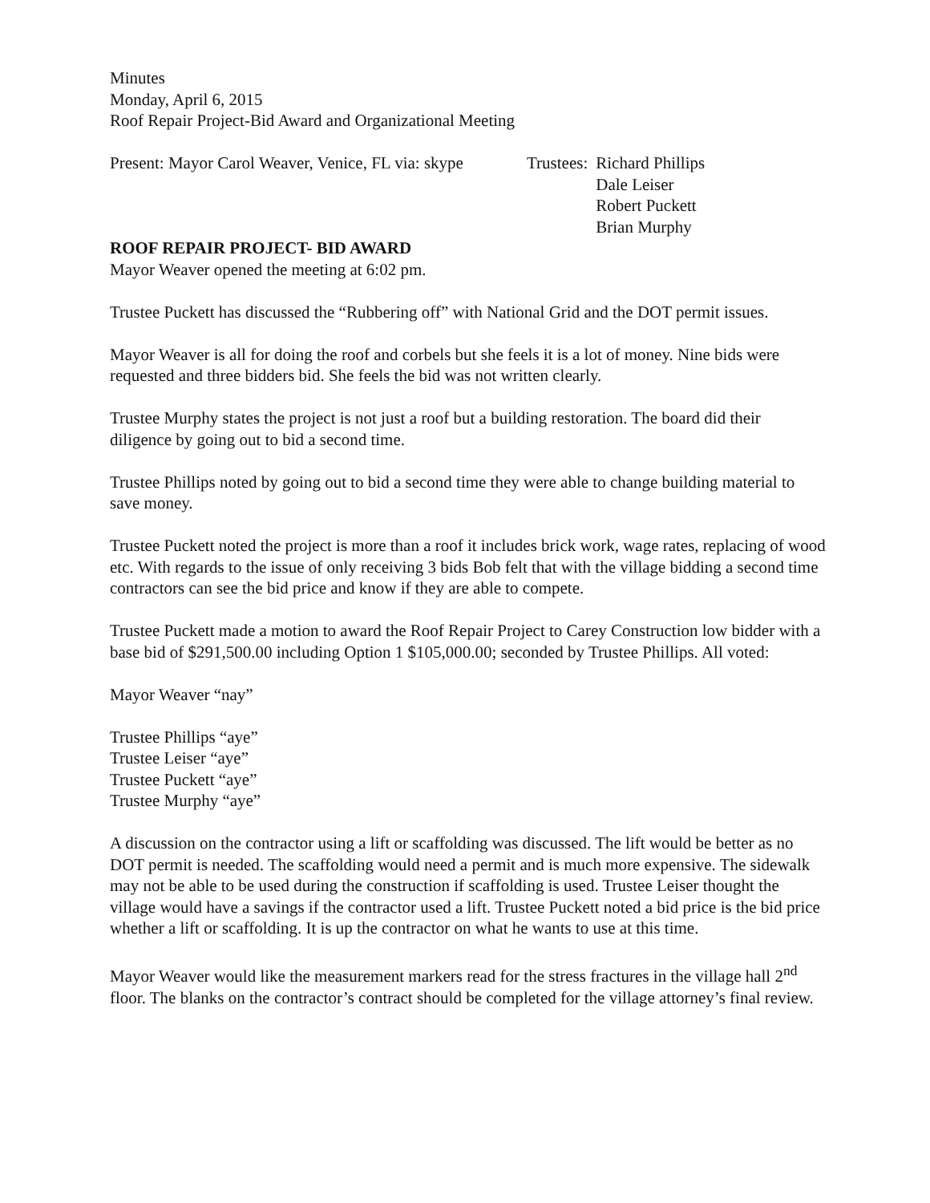Minutes
Monday, April 6, 2015
Roof Repair Project-Bid Award and Organizational Meeting
Present: Mayor Carol Weaver, Venice, FL via: skype
Trustees: Richard Phillips
Dale Leiser
Robert Puckett
Brian Murphy
ROOF REPAIR PROJECT- BID AWARD
Mayor Weaver opened the meeting at 6:02 pm.
Trustee Puckett has discussed the “Rubbering off” with National Grid and the DOT permit issues.
Mayor Weaver is all for doing the roof and corbels but she feels it is a lot of money. Nine bids were requested and three bidders bid. She feels the bid was not written clearly.
Trustee Murphy states the project is not just a roof but a building restoration. The board did their diligence by going out to bid a second time.
Trustee Phillips noted by going out to bid a second time they were able to change building material to save money.
Trustee Puckett noted the project is more than a roof it includes brick work, wage rates, replacing of wood etc. With regards to the issue of only receiving 3 bids Bob felt that with the village bidding a second time contractors can see the bid price and know if they are able to compete.
Trustee Puckett made a motion to award the Roof Repair Project to Carey Construction low bidder with a base bid of $291,500.00 including Option 1 $105,000.00; seconded by Trustee Phillips. All voted:
Mayor Weaver “nay”
Trustee Phillips “aye”
Trustee Leiser “aye”
Trustee Puckett “aye”
Trustee Murphy “aye”
A discussion on the contractor using a lift or scaffolding was discussed. The lift would be better as no DOT permit is needed. The scaffolding would need a permit and is much more expensive. The sidewalk may not be able to be used during the construction if scaffolding is used. Trustee Leiser thought the village would have a savings if the contractor used a lift. Trustee Puckett noted a bid price is the bid price whether a lift or scaffolding. It is up the contractor on what he wants to use at this time.
Mayor Weaver would like the measurement markers read for the stress fractures in the village hall 2<sup>nd</sup> floor. The blanks on the contractor’s contract should be completed for the village attorney’s final review.